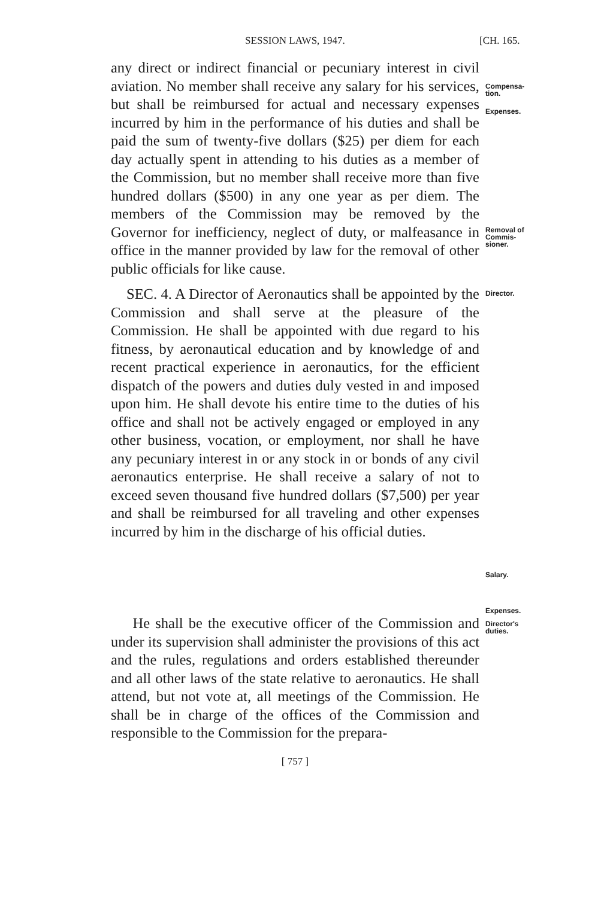SESSION LAWS, 1947. [CH. 165.
any direct or indirect financial or pecuniary interest in civil aviation. No member shall receive any salary for his services, but shall be reimbursed for actual and necessary expenses incurred by him in the performance of his duties and shall be paid the sum of twenty-five dollars ($25) per diem for each day actually spent in attending to his duties as a member of the Commission, but no member shall receive more than five hundred dollars ($500) in any one year as per diem. The members of the Commission may be removed by the Governor for inefficiency, neglect of duty, or malfeasance in office in the manner provided by law for the removal of other public officials for like cause.
Compensa-
tion.
Expenses.
Removal of
Commis-
sioner.
SEC. 4. A Director of Aeronautics shall be appointed by the Commission and shall serve at the pleasure of the Commission. He shall be appointed with due regard to his fitness, by aeronautical education and by knowledge of and recent practical experience in aeronautics, for the efficient dispatch of the powers and duties duly vested in and imposed upon him. He shall devote his entire time to the duties of his office and shall not be actively engaged or employed in any other business, vocation, or employment, nor shall he have any pecuniary interest in or any stock in or bonds of any civil aeronautics enterprise. He shall receive a salary of not to exceed seven thousand five hundred dollars ($7,500) per year and shall be reimbursed for all traveling and other expenses incurred by him in the discharge of his official duties.
Director.
Salary.
Expenses.
He shall be the executive officer of the Commission and under its supervision shall administer the provisions of this act and the rules, regulations and orders established thereunder and all other laws of the state relative to aeronautics. He shall attend, but not vote at, all meetings of the Commission. He shall be in charge of the offices of the Commission and responsible to the Commission for the prepara-
Director's
duties.
[ 757 ]